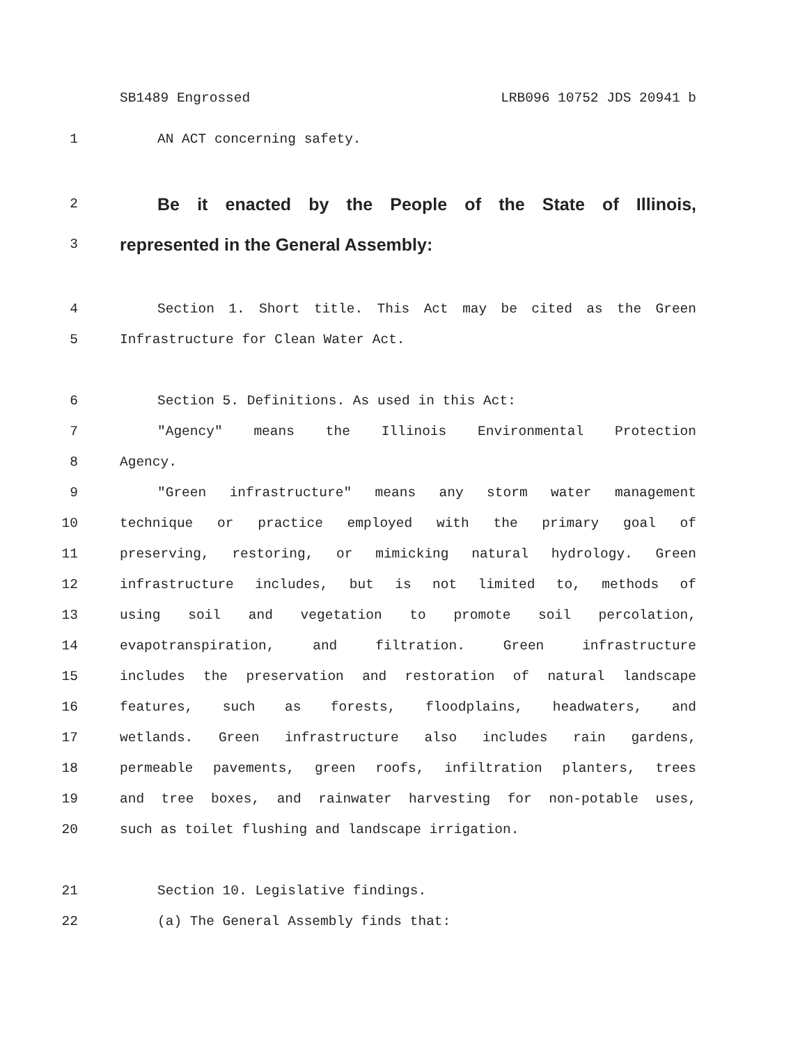SB1489 Engrossed LRB096 10752 JDS 20941 b
1 AN ACT concerning safety.
2 Be it enacted by the People of the State of Illinois,
3 represented in the General Assembly:
4 Section 1. Short title. This Act may be cited as the Green
5 Infrastructure for Clean Water Act.
6 Section 5. Definitions. As used in this Act:
7 "Agency" means the Illinois Environmental Protection
8 Agency.
9 "Green infrastructure" means any storm water management
10 technique or practice employed with the primary goal of
11 preserving, restoring, or mimicking natural hydrology. Green
12 infrastructure includes, but is not limited to, methods of
13 using soil and vegetation to promote soil percolation,
14 evapotranspiration, and filtration. Green infrastructure
15 includes the preservation and restoration of natural landscape
16 features, such as forests, floodplains, headwaters, and
17 wetlands. Green infrastructure also includes rain gardens,
18 permeable pavements, green roofs, infiltration planters, trees
19 and tree boxes, and rainwater harvesting for non-potable uses,
20 such as toilet flushing and landscape irrigation.
21 Section 10. Legislative findings.
22 (a) The General Assembly finds that: